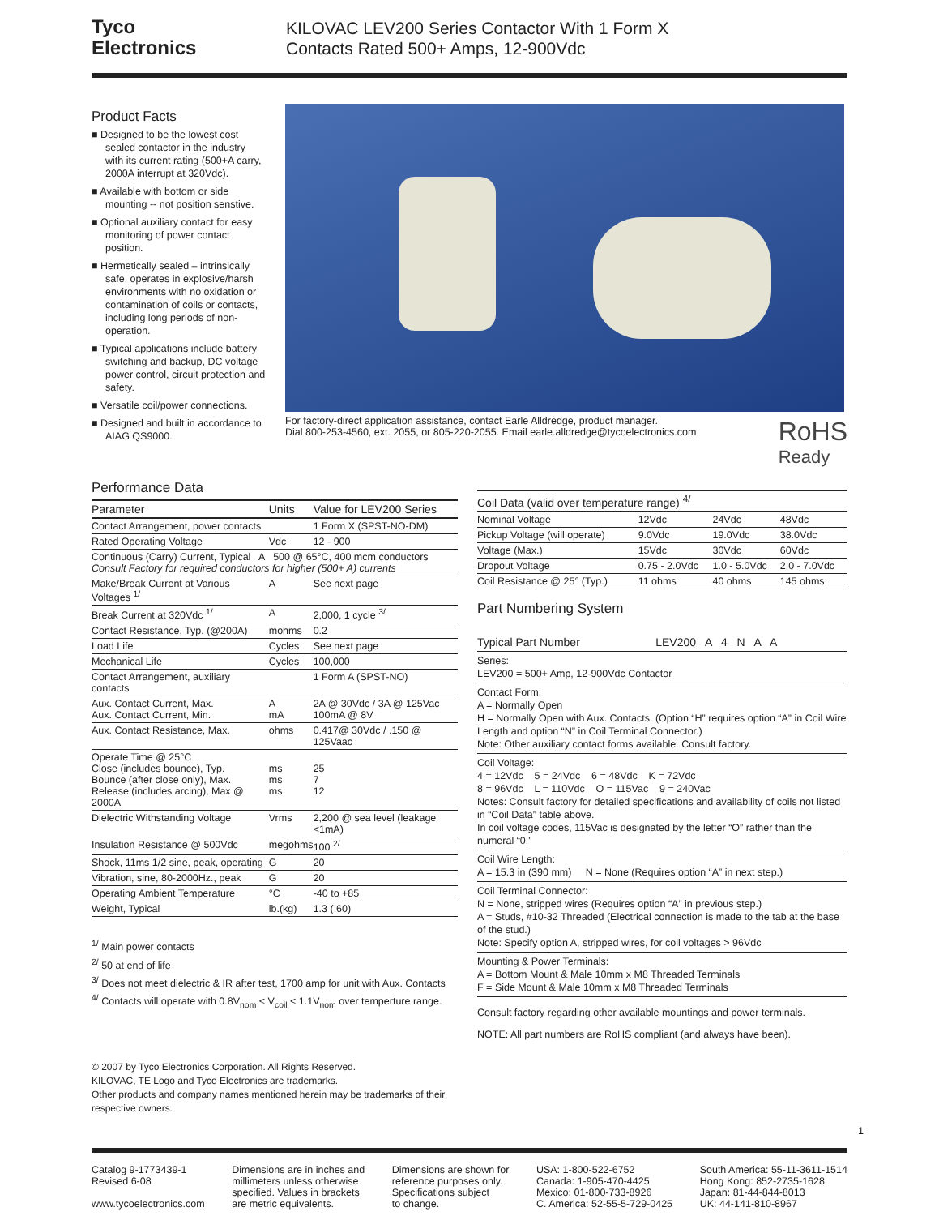Tyco
Electronics
KILOVAC LEV200 Series Contactor With 1 Form X
Contacts Rated 500+ Amps, 12-900Vdc
Product Facts
■ Designed to be the lowest cost sealed contactor in the industry with its current rating (500+A carry, 2000A interrupt at 320Vdc).
■ Available with bottom or side mounting -- not position senstive.
■ Optional auxiliary contact for easy monitoring of power contact position.
■ Hermetically sealed – intrinsically safe, operates in explosive/harsh environments with no oxidation or contamination of coils or contacts, including long periods of non-operation.
■ Typical applications include battery switching and backup, DC voltage power control, circuit protection and safety.
■ Versatile coil/power connections.
■ Designed and built in accordance to AIAG QS9000.
For factory-direct application assistance, contact Earle Alldredge, product manager.
Dial 800-253-4560, ext. 2055, or 805-220-2055. Email earle.alldredge@tycoelectronics.com
RoHS
Ready
Performance Data
| Parameter | Units | Value for LEV200 Series |
| --- | --- | --- |
| Contact Arrangement, power contacts | | 1 Form X (SPST-NO-DM) |
| Rated Operating Voltage | Vdc | 12 - 900 |
| Continuous (Carry) Current, Typical A 500 @ 65°C, 400 mcm conductors Consult Factory for required conductors for higher (500+ A) currents | | |
| Make/Break Current at Various Voltages <sup>1/</sup> | A | See next page |
| Break Current at 320Vdc <sup>1/</sup> | A | 2,000, 1 cycle <sup>3/</sup> |
| Contact Resistance, Typ. (@200A) | mohms | 0.2 |
| Load Life | Cycles | See next page |
| Mechanical Life | Cycles | 100,000 |
| Contact Arrangement, auxiliary contacts | | 1 Form A (SPST-NO) |
| Aux. Contact Current, Max. Aux. Contact Current, Min. | A mA | 2A @ 30Vdc / 3A @ 125Vac 100mA @ 8V |
| Aux. Contact Resistance, Max. | ohms | 0.417@ 30Vdc / .150 @ 125Vaac |
| Operate Time @ 25°C Close (includes bounce), Typ. Bounce (after close only), Max. Release (includes arcing), Max @ 2000A | ms ms ms | 25 7 12 |
| Dielectric Withstanding Voltage | Vrms | 2,200 @ sea level (leakage <1mA) |
| Insulation Resistance @ 500Vdc | megohms | 100 <sup>2/</sup> |
| Shock, 11ms 1/2 sine, peak, operating | G | 20 |
| Vibration, sine, 80-2000Hz., peak | G | 20 |
| Operating Ambient Temperature | °C | -40 to +85 |
| Weight, Typical | lb.(kg) | 1.3 (.60) |
<sup>1/</sup> Main power contacts
<sup>2/</sup> 50 at end of life
<sup>3/</sup> Does not meet dielectric & IR after test, 1700 amp for unit with Aux. Contacts
<sup>4/</sup> Contacts will operate with 0.8V<sub>nom</sub> < V<sub>coil</sub> < 1.1V<sub>nom</sub> over temperture range.
© 2007 by Tyco Electronics Corporation. All Rights Reserved.
KILOVAC, TE Logo and Tyco Electronics are trademarks.
Other products and company names mentioned herein may be trademarks of their respective owners.
| Coil Data (valid over temperature range) <sup>4/</sup> | | | |
| --- | --- | --- | --- |
| Nominal Voltage | 12Vdc | 24Vdc | 48Vdc |
| Pickup Voltage (will operate) | 9.0Vdc | 19.0Vdc | 38.0Vdc |
| Voltage (Max.) | 15Vdc | 30Vdc | 60Vdc |
| Dropout Voltage | 0.75 - 2.0Vdc | 1.0 - 5.0Vdc | 2.0 - 7.0Vdc |
| Coil Resistance @ 25° (Typ.) | 11 ohms | 40 ohms | 145 ohms |
Part Numbering System
Typical Part Number LEV200 A 4 N A A
Series:
LEV200 = 500+ Amp, 12-900Vdc Contactor
Contact Form:
A = Normally Open
H = Normally Open with Aux. Contacts. (Option “H” requires option “A” in Coil Wire Length and option “N” in Coil Terminal Connector.)
Note: Other auxiliary contact forms available. Consult factory.
Coil Voltage:
4 = 12Vdc 5 = 24Vdc 6 = 48Vdc K = 72Vdc
8 = 96Vdc L = 110Vdc O = 115Vac 9 = 240Vac
Notes: Consult factory for detailed specifications and availability of coils not listed in “Coil Data” table above.
In coil voltage codes, 115Vac is designated by the letter “O” rather than the numeral “0.”
Coil Wire Length:
A = 15.3 in (390 mm) N = None (Requires option “A” in next step.)
Coil Terminal Connector:
N = None, stripped wires (Requires option “A” in previous step.)
A = Studs, #10-32 Threaded (Electrical connection is made to the tab at the base of the stud.)
Note: Specify option A, stripped wires, for coil voltages > 96Vdc
Mounting & Power Terminals:
A = Bottom Mount & Male 10mm x M8 Threaded Terminals
F = Side Mount & Male 10mm x M8 Threaded Terminals
Consult factory regarding other available mountings and power terminals.
NOTE: All part numbers are RoHS compliant (and always have been).
1
Catalog 9-1773439-1
Revised 6-08
www.tycoelectronics.com
Dimensions are in inches and
millimeters unless otherwise
specified. Values in brackets
are metric equivalents.
Dimensions are shown for
reference purposes only.
Specifications subject
to change.
USA: 1-800-522-6752
Canada: 1-905-470-4425
Mexico: 01-800-733-8926
C. America: 52-55-5-729-0425
South America: 55-11-3611-1514
Hong Kong: 852-2735-1628
Japan: 81-44-844-8013
UK: 44-141-810-8967